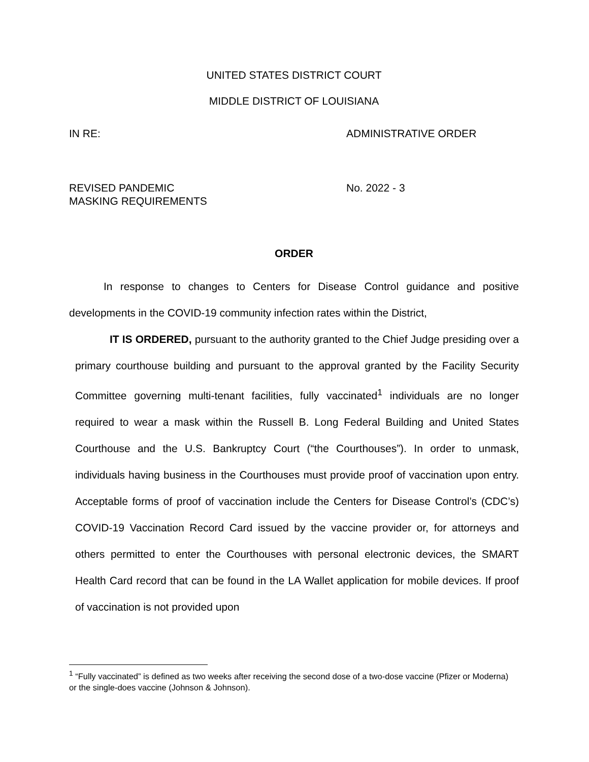UNITED STATES DISTRICT COURT
MIDDLE DISTRICT OF LOUISIANA
IN RE: ADMINISTRATIVE ORDER
REVISED PANDEMIC
MASKING REQUIREMENTS
No. 2022 - 3
ORDER
In response to changes to Centers for Disease Control guidance and positive developments in the COVID-19 community infection rates within the District,
IT IS ORDERED, pursuant to the authority granted to the Chief Judge presiding over a primary courthouse building and pursuant to the approval granted by the Facility Security Committee governing multi-tenant facilities, fully vaccinated<sup>1</sup> individuals are no longer required to wear a mask within the Russell B. Long Federal Building and United States Courthouse and the U.S. Bankruptcy Court (“the Courthouses”). In order to unmask, individuals having business in the Courthouses must provide proof of vaccination upon entry. Acceptable forms of proof of vaccination include the Centers for Disease Control’s (CDC’s) COVID-19 Vaccination Record Card issued by the vaccine provider or, for attorneys and others permitted to enter the Courthouses with personal electronic devices, the SMART Health Card record that can be found in the LA Wallet application for mobile devices. If proof of vaccination is not provided upon
<sup>1</sup> “Fully vaccinated” is defined as two weeks after receiving the second dose of a two-dose vaccine (Pfizer or Moderna) or the single-does vaccine (Johnson & Johnson).